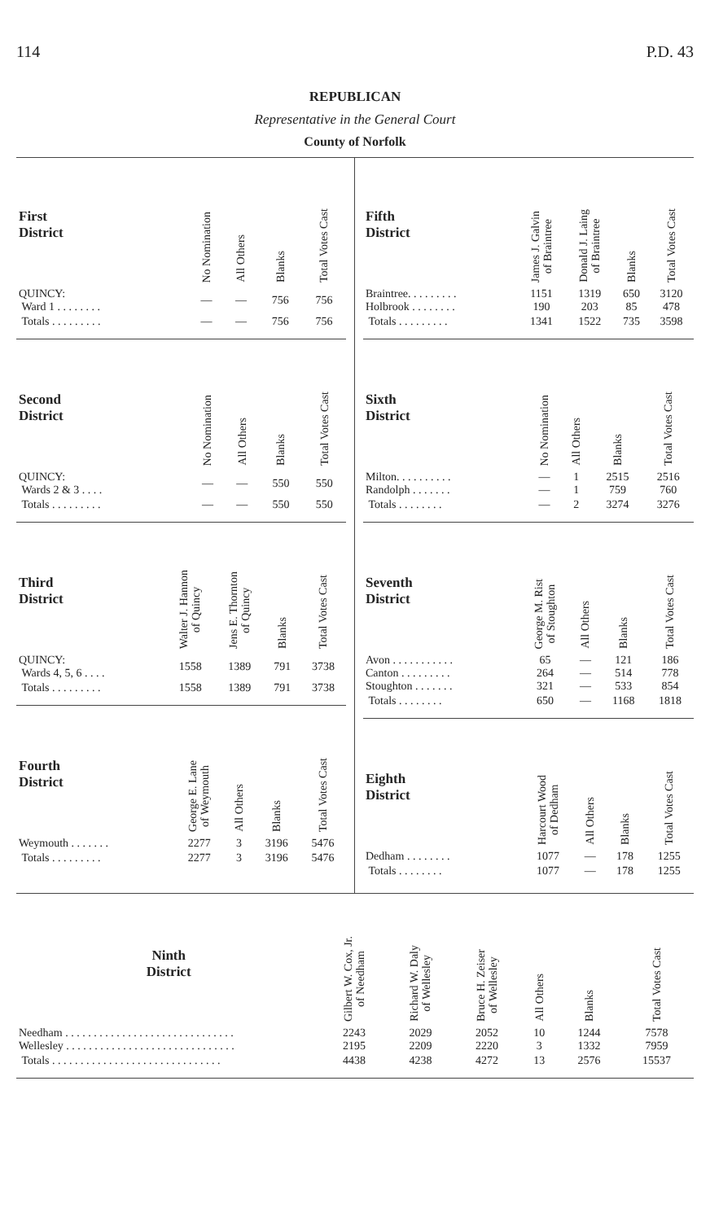114 P.D. 43
REPUBLICAN
Representative in the General Court
County of Norfolk
| First District | No Nomination | All Others | Blanks | Total Votes Cast |
| --- | --- | --- | --- | --- |
| QUINCY: Ward 1 . . . . . . . . | — | — | 756 | 756 |
| Totals . . . . . . . . . | — | — | 756 | 756 |
| Second District | No Nomination | All Others | Blanks | Total Votes Cast |
| --- | --- | --- | --- | --- |
| QUINCY: Wards 2 & 3 . . . . | — | — | 550 | 550 |
| Totals . . . . . . . . . | — | — | 550 | 550 |
| Third District | Walter J. Hannon of Quincy | Jens E. Thornton of Quincy | Blanks | Total Votes Cast |
| --- | --- | --- | --- | --- |
| QUINCY: Wards 4, 5, 6 . . . . | 1558 | 1389 | 791 | 3738 |
| Totals . . . . . . . . . | 1558 | 1389 | 791 | 3738 |
| Fourth District | George E. Lane of Weymouth | All Others | Blanks | Total Votes Cast |
| --- | --- | --- | --- | --- |
| Weymouth . . . . . . . | 2277 | 3 | 3196 | 5476 |
| Totals . . . . . . . . . | 2277 | 3 | 3196 | 5476 |
| Fifth District | James J. Galvin of Braintree | Donald J. Laing of Braintree | Blanks | Total Votes Cast |
| --- | --- | --- | --- | --- |
| Braintree. . . . . . . . . Holbrook . . . . . . . . | 1151 190 | 1319 203 | 650 85 | 3120 478 |
| Totals . . . . . . . . . | 1341 | 1522 | 735 | 3598 |
| Sixth District | No Nomination | All Others | Blanks | Total Votes Cast |
| --- | --- | --- | --- | --- |
| Milton. . . . . . . . . . Randolph . . . . . . . | — — | 1 1 | 2515 759 | 2516 760 |
| Totals . . . . . . . . | — | 2 | 3274 | 3276 |
| Seventh District | George M. Rist of Stoughton | All Others | Blanks | Total Votes Cast |
| --- | --- | --- | --- | --- |
| Avon . . . . . . . . . . . Canton . . . . . . . . . Stoughton . . . . . . . | 65 264 321 | — — — | 121 514 533 | 186 778 854 |
| Totals . . . . . . . . | 650 | — | 1168 | 1818 |
| Eighth District | Harcourt Wood of Dedham | All Others | Blanks | Total Votes Cast |
| --- | --- | --- | --- | --- |
| Dedham . . . . . . . . | 1077 | — | 178 | 1255 |
| Totals . . . . . . . . | 1077 | — | 178 | 1255 |
| Ninth District | Gilbert W. Cox, Jr. of Needham | Richard W. Daly of Wellesley | Bruce H. Zeiser of Wellesley | All Others | Blanks | Total Votes Cast |
| --- | --- | --- | --- | --- | --- | --- |
| Needham . . . . . . . . . . . . . . . . . . . . . . . . . . . . . . Wellesley . . . . . . . . . . . . . . . . . . . . . . . . . . . . . . | 2243 2195 | 2029 2209 | 2052 2220 | 10 3 | 1244 1332 | 7578 7959 |
| Totals . . . . . . . . . . . . . . . . . . . . . . . . . . . . . . | 4438 | 4238 | 4272 | 13 | 2576 | 15537 |